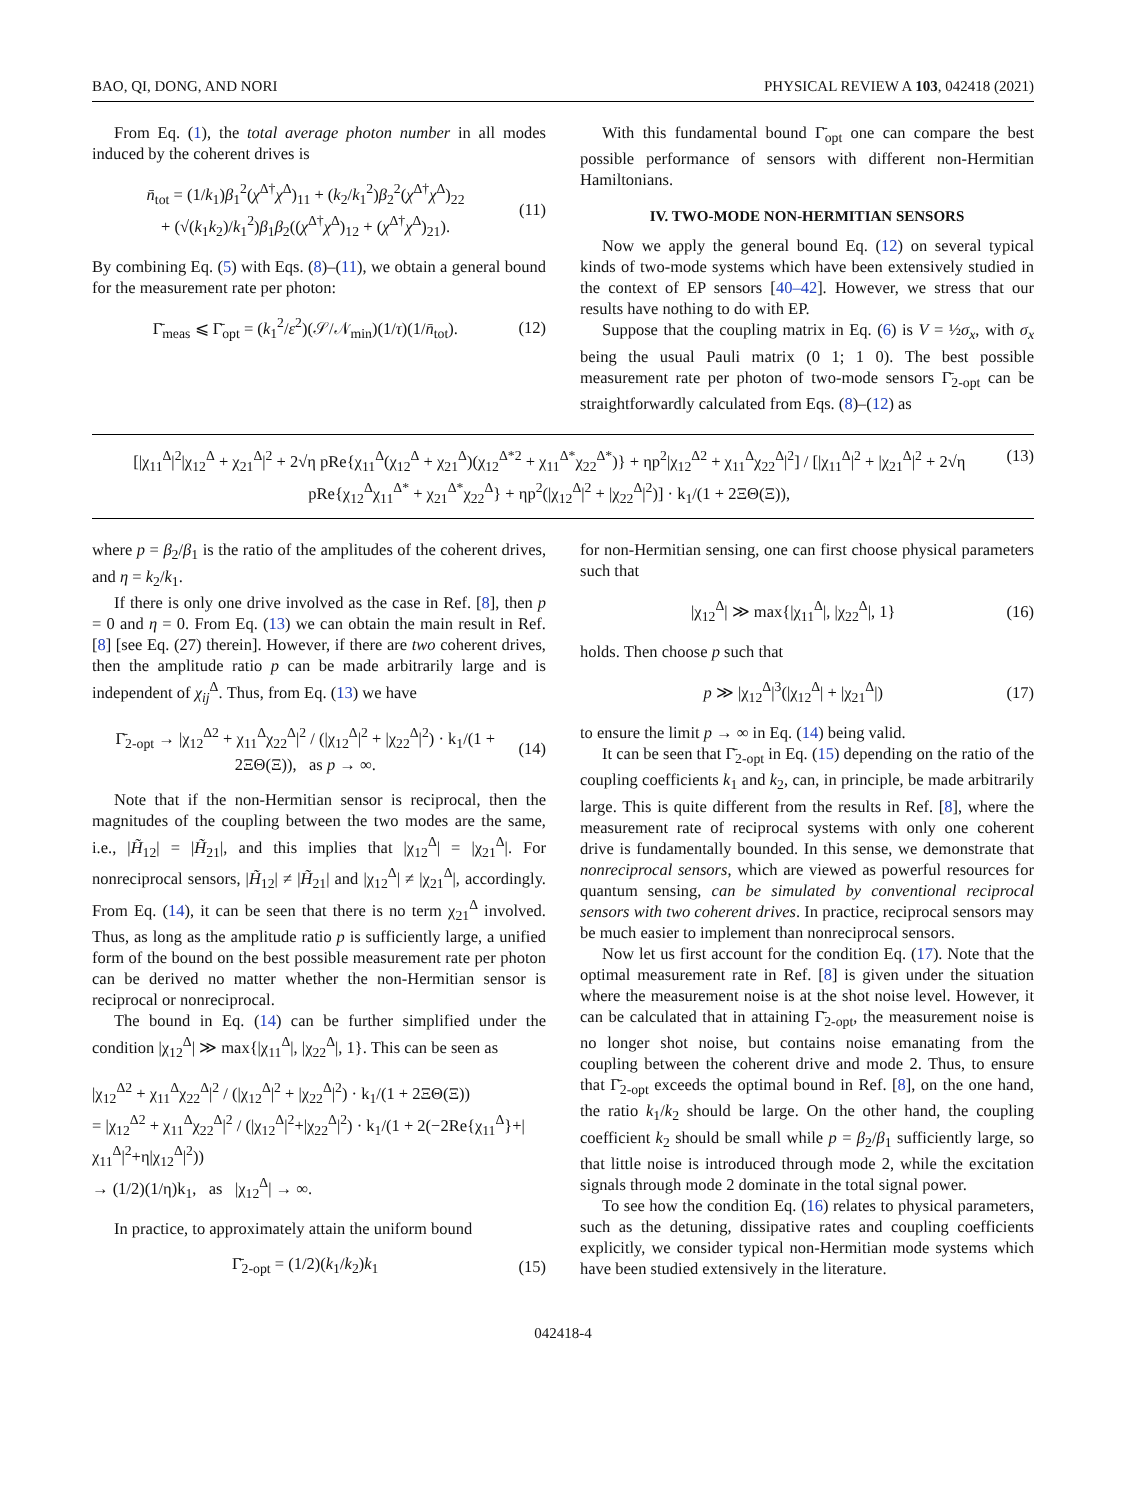BAO, QI, DONG, AND NORI PHYSICAL REVIEW A 103, 042418 (2021)
From Eq. (1), the total average photon number in all modes induced by the coherent drives is
n̄<sub>tot</sub> = (1/k<sub>1</sub>)β<sub>1</sub><sup>2</sup>(χ<sup>Δ†</sup>χ<sup>Δ</sup>)<sub>11</sub> + (k<sub>2</sub>/k<sub>1</sub><sup>2</sup>)β<sub>2</sub><sup>2</sup>(χ<sup>Δ†</sup>χ<sup>Δ</sup>)<sub>22</sub>
+ (√(k<sub>1</sub>k<sub>2</sub>)/k<sub>1</sub><sup>2</sup>)β<sub>1</sub>β<sub>2</sub>((χ<sup>Δ†</sup>χ<sup>Δ</sup>)<sub>12</sub> + (χ<sup>Δ†</sup>χ<sup>Δ</sup>)<sub>21</sub>). (11)
By combining Eq. (5) with Eqs. (8)–(11), we obtain a general bound for the measurement rate per photon:
Γ̄<sub>meas</sub> ⩽ Γ̄<sub>opt</sub> = (k<sub>1</sub><sup>2</sup>/ε<sup>2</sup>)(𝒮/𝒩<sub>min</sub>)(1/τ)(1/n̄<sub>tot</sub>). (12)
With this fundamental bound Γ̄<sub>opt</sub> one can compare the best possible performance of sensors with different non-Hermitian Hamiltonians.
IV. TWO-MODE NON-HERMITIAN SENSORS
Now we apply the general bound Eq. (12) on several typical kinds of two-mode systems which have been extensively studied in the context of EP sensors [40–42]. However, we stress that our results have nothing to do with EP.
Suppose that the coupling matrix in Eq. (6) is V = ½σ<sub>x</sub>, with σ<sub>x</sub> being the usual Pauli matrix (0 1; 1 0). The best possible measurement rate per photon of two-mode sensors Γ̄<sub>2-opt</sub> can be straightforwardly calculated from Eqs. (8)–(12) as
[|χ<sub>11</sub><sup>Δ</sup>|<sup>2</sup>|χ<sub>12</sub><sup>Δ</sup> + χ<sub>21</sub><sup>Δ</sup>|<sup>2</sup> + 2√η pRe{χ<sub>11</sub><sup>Δ</sup>(χ<sub>12</sub><sup>Δ</sup> + χ<sub>21</sub><sup>Δ</sup>)(χ<sub>12</sub><sup>Δ*2</sup> + χ<sub>11</sub><sup>Δ*</sup>χ<sub>22</sub><sup>Δ*</sup>)} + ηp<sup>2</sup>|χ<sub>12</sub><sup>Δ2</sup> + χ<sub>11</sub><sup>Δ</sup>χ<sub>22</sub><sup>Δ</sup>|<sup>2</sup>] / [|χ<sub>11</sub><sup>Δ</sup>|<sup>2</sup> + |χ<sub>21</sub><sup>Δ</sup>|<sup>2</sup> + 2√η pRe{χ<sub>12</sub><sup>Δ</sup>χ<sub>11</sub><sup>Δ*</sup> + χ<sub>21</sub><sup>Δ*</sup>χ<sub>22</sub><sup>Δ</sup>} + ηp<sup>2</sup>(|χ<sub>12</sub><sup>Δ</sup>|<sup>2</sup> + |χ<sub>22</sub><sup>Δ</sup>|<sup>2</sup>)] · k<sub>1</sub>/(1 + 2ΞΘ(Ξ)), (13)
where p = β<sub>2</sub>/β<sub>1</sub> is the ratio of the amplitudes of the coherent drives, and η = k<sub>2</sub>/k<sub>1</sub>.
If there is only one drive involved as the case in Ref. [8], then p = 0 and η = 0. From Eq. (13) we can obtain the main result in Ref. [8] [see Eq. (27) therein]. However, if there are two coherent drives, then the amplitude ratio p can be made arbitrarily large and is independent of χ<sub>ij</sub><sup>Δ</sup>. Thus, from Eq. (13) we have
Γ̄<sub>2-opt</sub> → |χ<sub>12</sub><sup>Δ2</sup> + χ<sub>11</sub><sup>Δ</sup>χ<sub>22</sub><sup>Δ</sup>|<sup>2</sup> / (|χ<sub>12</sub><sup>Δ</sup>|<sup>2</sup> + |χ<sub>22</sub><sup>Δ</sup>|<sup>2</sup>) · k<sub>1</sub>/(1 + 2ΞΘ(Ξ)), as p → ∞. (14)
Note that if the non-Hermitian sensor is reciprocal, then the magnitudes of the coupling between the two modes are the same, i.e., |H̃<sub>12</sub>| = |H̃<sub>21</sub>|, and this implies that |χ<sub>12</sub><sup>Δ</sup>| = |χ<sub>21</sub><sup>Δ</sup>|. For nonreciprocal sensors, |H̃<sub>12</sub>| ≠ |H̃<sub>21</sub>| and |χ<sub>12</sub><sup>Δ</sup>| ≠ |χ<sub>21</sub><sup>Δ</sup>|, accordingly. From Eq. (14), it can be seen that there is no term χ<sub>21</sub><sup>Δ</sup> involved. Thus, as long as the amplitude ratio p is sufficiently large, a unified form of the bound on the best possible measurement rate per photon can be derived no matter whether the non-Hermitian sensor is reciprocal or nonreciprocal.
The bound in Eq. (14) can be further simplified under the condition |χ<sub>12</sub><sup>Δ</sup>| ≫ max{|χ<sub>11</sub><sup>Δ</sup>|, |χ<sub>22</sub><sup>Δ</sup>|, 1}. This can be seen as
|χ<sub>12</sub><sup>Δ2</sup> + χ<sub>11</sub><sup>Δ</sup>χ<sub>22</sub><sup>Δ</sup>|<sup>2</sup> / (|χ<sub>12</sub><sup>Δ</sup>|<sup>2</sup> + |χ<sub>22</sub><sup>Δ</sup>|<sup>2</sup>) · k<sub>1</sub>/(1 + 2ΞΘ(Ξ))
= |χ<sub>12</sub><sup>Δ2</sup> + χ<sub>11</sub><sup>Δ</sup>χ<sub>22</sub><sup>Δ</sup>|<sup>2</sup> / (|χ<sub>12</sub><sup>Δ</sup>|<sup>2</sup>+|χ<sub>22</sub><sup>Δ</sup>|<sup>2</sup>) · k<sub>1</sub>/(1 + 2(−2Re{χ<sub>11</sub><sup>Δ</sup>}+|χ<sub>11</sub><sup>Δ</sup>|<sup>2</sup>+η|χ<sub>12</sub><sup>Δ</sup>|<sup>2</sup>))
→ (1/2)(1/η)k<sub>1</sub>, as |χ<sub>12</sub><sup>Δ</sup>| → ∞.
In practice, to approximately attain the uniform bound
Γ̄<sub>2-opt</sub> = (1/2)(k<sub>1</sub>/k<sub>2</sub>)k<sub>1</sub> (15)
for non-Hermitian sensing, one can first choose physical parameters such that
|χ<sub>12</sub><sup>Δ</sup>| ≫ max{|χ<sub>11</sub><sup>Δ</sup>|, |χ<sub>22</sub><sup>Δ</sup>|, 1} (16)
holds. Then choose p such that
p ≫ |χ<sub>12</sub><sup>Δ</sup>|<sup>3</sup>(|χ<sub>12</sub><sup>Δ</sup>| + |χ<sub>21</sub><sup>Δ</sup>|) (17)
to ensure the limit p → ∞ in Eq. (14) being valid.
It can be seen that Γ̄<sub>2-opt</sub> in Eq. (15) depending on the ratio of the coupling coefficients k<sub>1</sub> and k<sub>2</sub>, can, in principle, be made arbitrarily large. This is quite different from the results in Ref. [8], where the measurement rate of reciprocal systems with only one coherent drive is fundamentally bounded. In this sense, we demonstrate that nonreciprocal sensors, which are viewed as powerful resources for quantum sensing, can be simulated by conventional reciprocal sensors with two coherent drives. In practice, reciprocal sensors may be much easier to implement than nonreciprocal sensors.
Now let us first account for the condition Eq. (17). Note that the optimal measurement rate in Ref. [8] is given under the situation where the measurement noise is at the shot noise level. However, it can be calculated that in attaining Γ̄<sub>2-opt</sub>, the measurement noise is no longer shot noise, but contains noise emanating from the coupling between the coherent drive and mode 2. Thus, to ensure that Γ̄<sub>2-opt</sub> exceeds the optimal bound in Ref. [8], on the one hand, the ratio k<sub>1</sub>/k<sub>2</sub> should be large. On the other hand, the coupling coefficient k<sub>2</sub> should be small while p = β<sub>2</sub>/β<sub>1</sub> sufficiently large, so that little noise is introduced through mode 2, while the excitation signals through mode 2 dominate in the total signal power.
To see how the condition Eq. (16) relates to physical parameters, such as the detuning, dissipative rates and coupling coefficients explicitly, we consider typical non-Hermitian mode systems which have been studied extensively in the literature.
042418-4